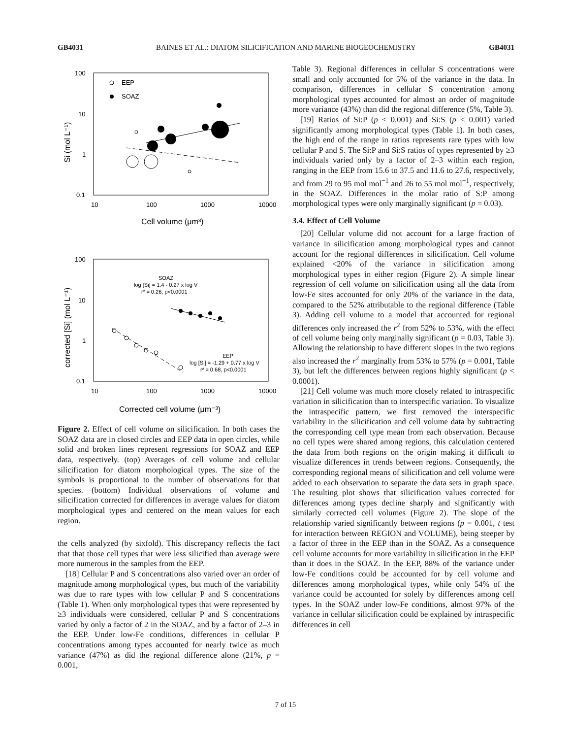GB4031 BAINES ET AL.: DIATOM SILICIFICATION AND MARINE BIOGEOCHEMISTRY GB4031
100
10
1
0.1
10
100
1000
10000
Cell volume (μm³)
Si (mol L⁻¹)
EEP
SOAZ
100
10
1
0.1
10
100
1000
10000
Corrected cell volume (μm⁻³)
corrected [Si] (mol L⁻¹)
SOAZ
log [Si] = 1.4 - 0.27 x log V
r² = 0.26, p<0.0001
EEP
log [Si] = -1.29 + 0.77 x log V
r² = 0.68, p<0.0001
Figure 2. Effect of cell volume on silicification. In both cases the SOAZ data are in closed circles and EEP data in open circles, while solid and broken lines represent regressions for SOAZ and EEP data, respectively. (top) Averages of cell volume and cellular silicification for diatom morphological types. The size of the symbols is proportional to the number of observations for that species. (bottom) Individual observations of volume and silicification corrected for differences in average values for diatom morphological types and centered on the mean values for each region.
the cells analyzed (by sixfold). This discrepancy reflects the fact that that those cell types that were less silicified than average were more numerous in the samples from the EEP.
[18] Cellular P and S concentrations also varied over an order of magnitude among morphological types, but much of the variability was due to rare types with low cellular P and S concentrations (Table 1). When only morphological types that were represented by ≥3 individuals were considered, cellular P and S concentrations varied by only a factor of 2 in the SOAZ, and by a factor of 2–3 in the EEP. Under low-Fe conditions, differences in cellular P concentrations among types accounted for nearly twice as much variance (47%) as did the regional difference alone (21%, p = 0.001,
Table 3). Regional differences in cellular S concentrations were small and only accounted for 5% of the variance in the data. In comparison, differences in cellular S concentration among morphological types accounted for almost an order of magnitude more variance (43%) than did the regional difference (5%, Table 3).
[19] Ratios of Si:P (p < 0.001) and Si:S (p < 0.001) varied significantly among morphological types (Table 1). In both cases, the high end of the range in ratios represents rare types with low cellular P and S. The Si:P and Si:S ratios of types represented by ≥3 individuals varied only by a factor of 2–3 within each region, ranging in the EEP from 15.6 to 37.5 and 11.6 to 27.6, respectively, and from 29 to 95 mol mol<sup>−1</sup> and 26 to 55 mol mol<sup>−1</sup>, respectively, in the SOAZ. Differences in the molar ratio of S:P among morphological types were only marginally significant (p = 0.03).
3.4. Effect of Cell Volume
[20] Cellular volume did not account for a large fraction of variance in silicification among morphological types and cannot account for the regional differences in silicification. Cell volume explained <20% of the variance in silicification among morphological types in either region (Figure 2). A simple linear regression of cell volume on silicification using all the data from low-Fe sites accounted for only 20% of the variance in the data, compared to the 52% attributable to the regional difference (Table 3). Adding cell volume to a model that accounted for regional differences only increased the r<sup>2</sup> from 52% to 53%, with the effect of cell volume being only marginally significant (p = 0.03, Table 3). Allowing the relationship to have different slopes in the two regions also increased the r<sup>2</sup> marginally from 53% to 57% (p = 0.001, Table 3), but left the differences between regions highly significant (p < 0.0001).
[21] Cell volume was much more closely related to intraspecific variation in silicification than to interspecific variation. To visualize the intraspecific pattern, we first removed the interspecific variability in the silicification and cell volume data by subtracting the corresponding cell type mean from each observation. Because no cell types were shared among regions, this calculation centered the data from both regions on the origin making it difficult to visualize differences in trends between regions. Consequently, the corresponding regional means of silicification and cell volume were added to each observation to separate the data sets in graph space. The resulting plot shows that silicification values corrected for differences among types decline sharply and significantly with similarly corrected cell volumes (Figure 2). The slope of the relationship varied significantly between regions (p = 0.001, t test for interaction between REGION and VOLUME), being steeper by a factor of three in the EEP than in the SOAZ. As a consequence cell volume accounts for more variability in silicification in the EEP than it does in the SOAZ. In the EEP, 88% of the variance under low-Fe conditions could be accounted for by cell volume and differences among morphological types, while only 54% of the variance could be accounted for solely by differences among cell types. In the SOAZ under low-Fe conditions, almost 97% of the variance in cellular silicification could be explained by intraspecific differences in cell
7 of 15